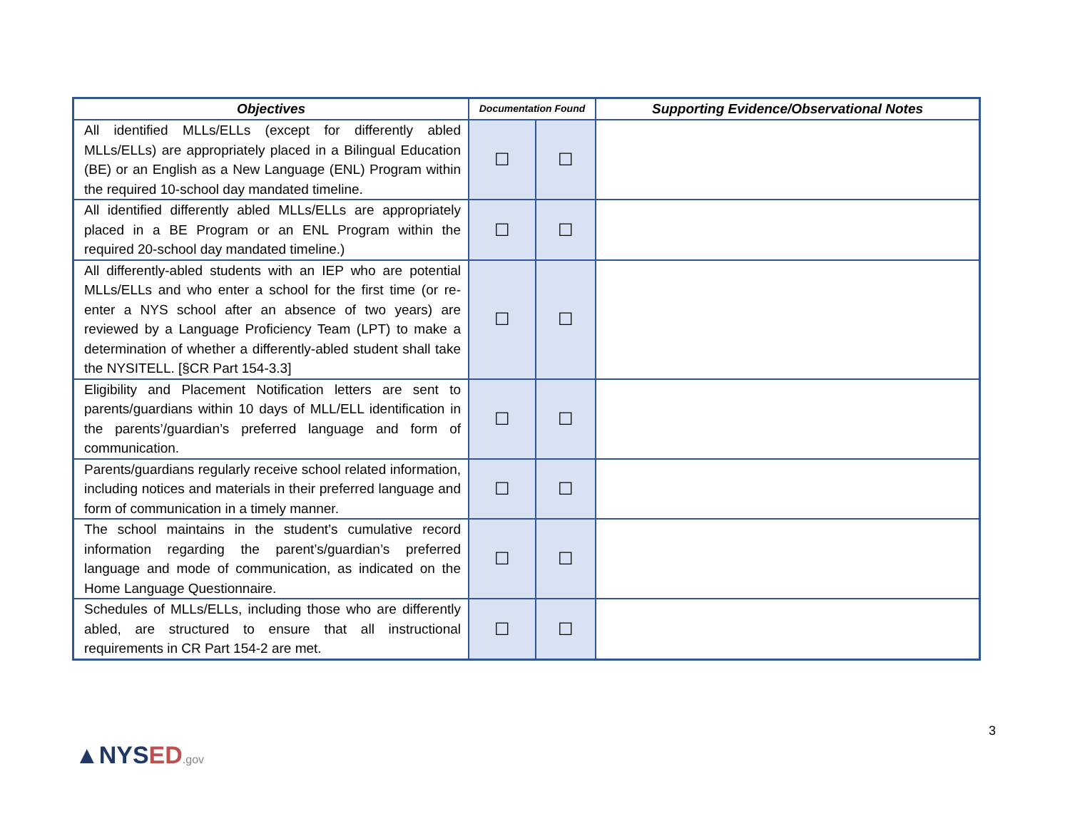| Objectives | Documentation Found | | Supporting Evidence/Observational Notes |
| --- | --- | --- | --- |
| All identified MLLs/ELLs (except for differently abled MLLs/ELLs) are appropriately placed in a Bilingual Education (BE) or an English as a New Language (ENL) Program within the required 10-school day mandated timeline. | ☐ | ☐ | |
| All identified differently abled MLLs/ELLs are appropriately placed in a BE Program or an ENL Program within the required 20-school day mandated timeline.) | ☐ | ☐ | |
| All differently-abled students with an IEP who are potential MLLs/ELLs and who enter a school for the first time (or re-enter a NYS school after an absence of two years) are reviewed by a Language Proficiency Team (LPT) to make a determination of whether a differently-abled student shall take the NYSITELL. [§CR Part 154-3.3] | ☐ | ☐ | |
| Eligibility and Placement Notification letters are sent to parents/guardians within 10 days of MLL/ELL identification in the parents’/guardian’s preferred language and form of communication. | ☐ | ☐ | |
| Parents/guardians regularly receive school related information, including notices and materials in their preferred language and form of communication in a timely manner. | ☐ | ☐ | |
| The school maintains in the student’s cumulative record information regarding the parent’s/guardian’s preferred language and mode of communication, as indicated on the Home Language Questionnaire. | ☐ | ☐ | |
| Schedules of MLLs/ELLs, including those who are differently abled, are structured to ensure that all instructional requirements in CR Part 154-2 are met. | ☐ | ☐ | |
3
▲NYSED.gov